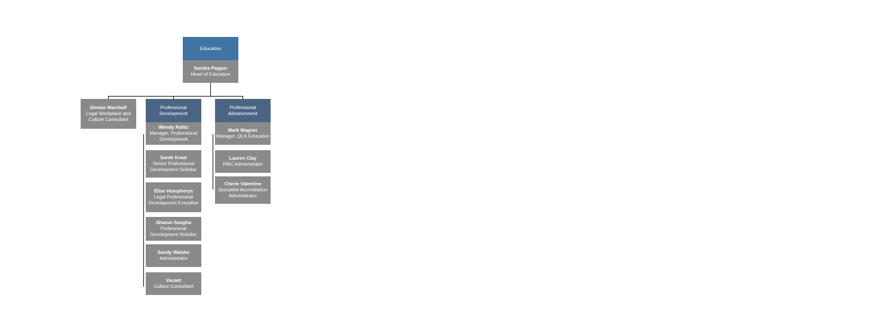Education
Sandra Pepper
Head of Education
Denise Marshall
Legal Workplace and Culture Consultant
Professional
Development
Wendy Rahtz
Manager, Professional Development
Sarah Kraal
Senior Professional Development Solicitor
Elise Humpherys
Legal Professional Development Executive
Sharon Sangha
Professional Development Solicitor
Sandy Walshe
Administrator
Vacant
Culture Consultant
Professional
Advancement
Mark Magner
Manager, QLS Education
Lauren Clay
PMC Administrator
Cherie Valentine
Specialist Accreditation Administrator